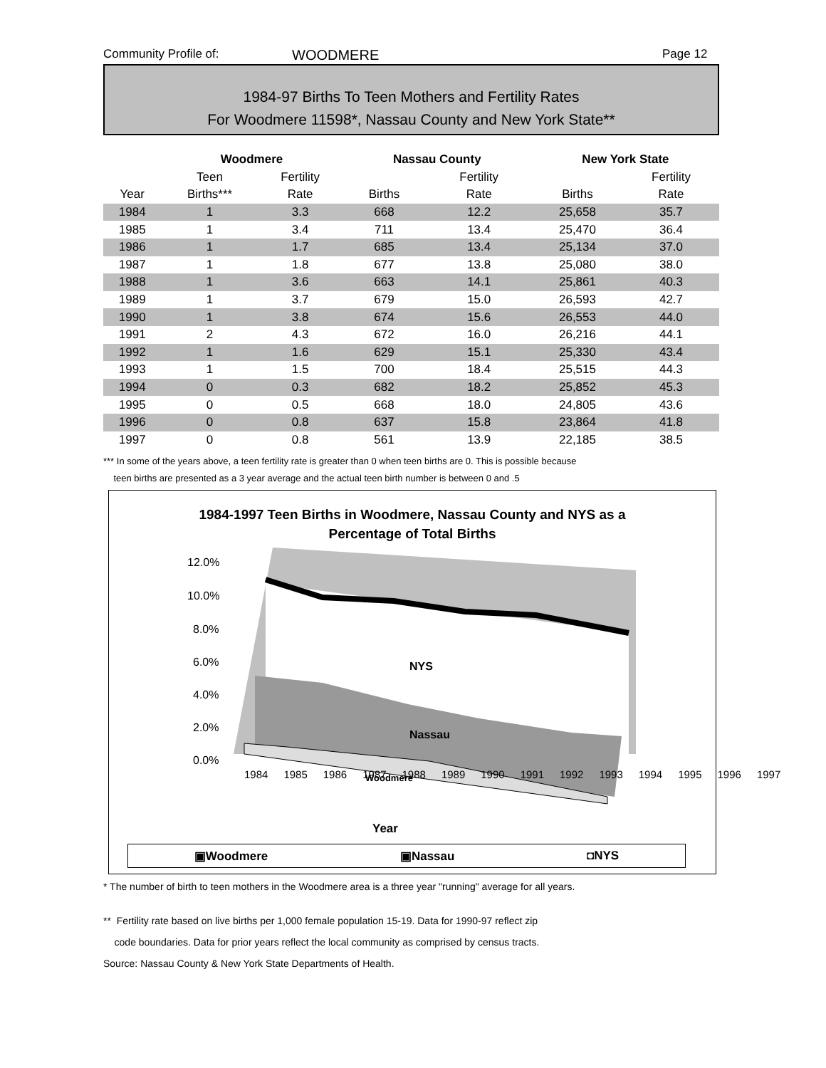Community Profile of: WOODMERE Page 12
1984-97 Births To Teen Mothers and Fertility Rates
For Woodmere 11598*, Nassau County and New York State**
| | Woodmere | | Nassau County | | New York State | |
| --- | --- | --- | --- | --- | --- | --- |
| | Teen | Fertility | | Fertility | | Fertility |
| Year | Births*** | Rate | Births | Rate | Births | Rate |
| 1984 | 1 | 3.3 | 668 | 12.2 | 25,658 | 35.7 |
| 1985 | 1 | 3.4 | 711 | 13.4 | 25,470 | 36.4 |
| 1986 | 1 | 1.7 | 685 | 13.4 | 25,134 | 37.0 |
| 1987 | 1 | 1.8 | 677 | 13.8 | 25,080 | 38.0 |
| 1988 | 1 | 3.6 | 663 | 14.1 | 25,861 | 40.3 |
| 1989 | 1 | 3.7 | 679 | 15.0 | 26,593 | 42.7 |
| 1990 | 1 | 3.8 | 674 | 15.6 | 26,553 | 44.0 |
| 1991 | 2 | 4.3 | 672 | 16.0 | 26,216 | 44.1 |
| 1992 | 1 | 1.6 | 629 | 15.1 | 25,330 | 43.4 |
| 1993 | 1 | 1.5 | 700 | 18.4 | 25,515 | 44.3 |
| 1994 | 0 | 0.3 | 682 | 18.2 | 25,852 | 45.3 |
| 1995 | 0 | 0.5 | 668 | 18.0 | 24,805 | 43.6 |
| 1996 | 0 | 0.8 | 637 | 15.8 | 23,864 | 41.8 |
| 1997 | 0 | 0.8 | 561 | 13.9 | 22,185 | 38.5 |
*** In some of the years above, a teen fertility rate is greater than 0 when teen births are 0. This is possible because
teen births are presented as a 3 year average and the actual teen birth number is between 0 and .5
1984-1997 Teen Births in Woodmere, Nassau County and NYS as a
Percentage of Total Births
12.0%
10.0%
8.0%
6.0%
4.0%
2.0%
0.0%
NYS
Nassau
Woodmere
Year
1984 1985 1986 1987 1988 1989 1990 1991 1992 1993 1994 1995 1996 1997
▣Woodmere ▣Nassau ◘NYS
* The number of birth to teen mothers in the Woodmere area is a three year "running" average for all years.
** Fertility rate based on live births per 1,000 female population 15-19. Data for 1990-97 reflect zip
code boundaries. Data for prior years reflect the local community as comprised by census tracts.
Source: Nassau County & New York State Departments of Health.